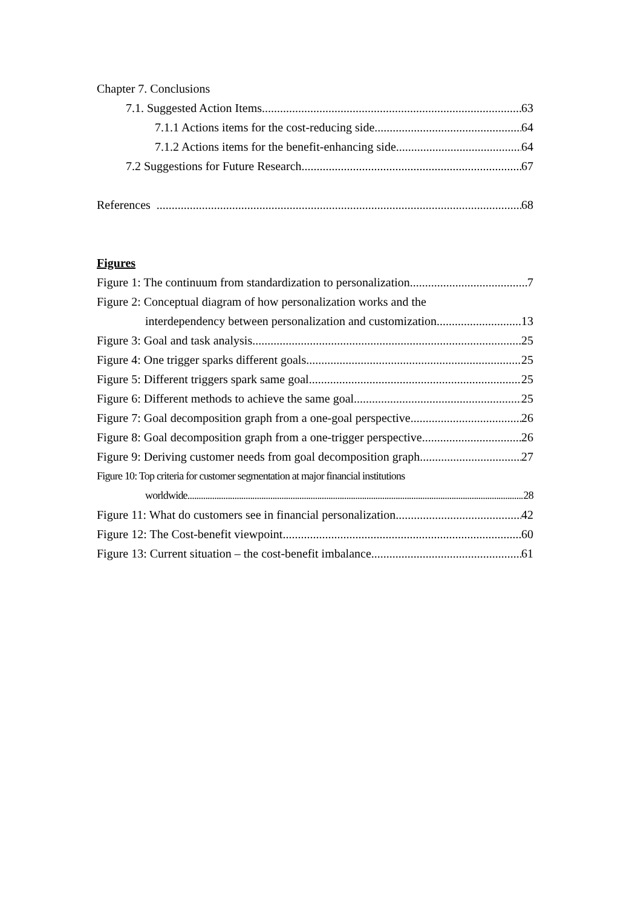Chapter 7. Conclusions
7.1. Suggested Action Items 63
7.1.1 Actions items for the cost-reducing side 64
7.1.2 Actions items for the benefit-enhancing side 64
7.2 Suggestions for Future Research 67
References 68
Figures
Figure 1: The continuum from standardization to personalization 7
Figure 2: Conceptual diagram of how personalization works and the
interdependency between personalization and customization 13
Figure 3: Goal and task analysis 25
Figure 4: One trigger sparks different goals 25
Figure 5: Different triggers spark same goal 25
Figure 6: Different methods to achieve the same goal 25
Figure 7: Goal decomposition graph from a one-goal perspective 26
Figure 8: Goal decomposition graph from a one-trigger perspective 26
Figure 9: Deriving customer needs from goal decomposition graph 27
Figure 10: Top criteria for customer segmentation at major financial institutions
worldwide 28
Figure 11: What do customers see in financial personalization 42
Figure 12: The Cost-benefit viewpoint 60
Figure 13: Current situation – the cost-benefit imbalance 61